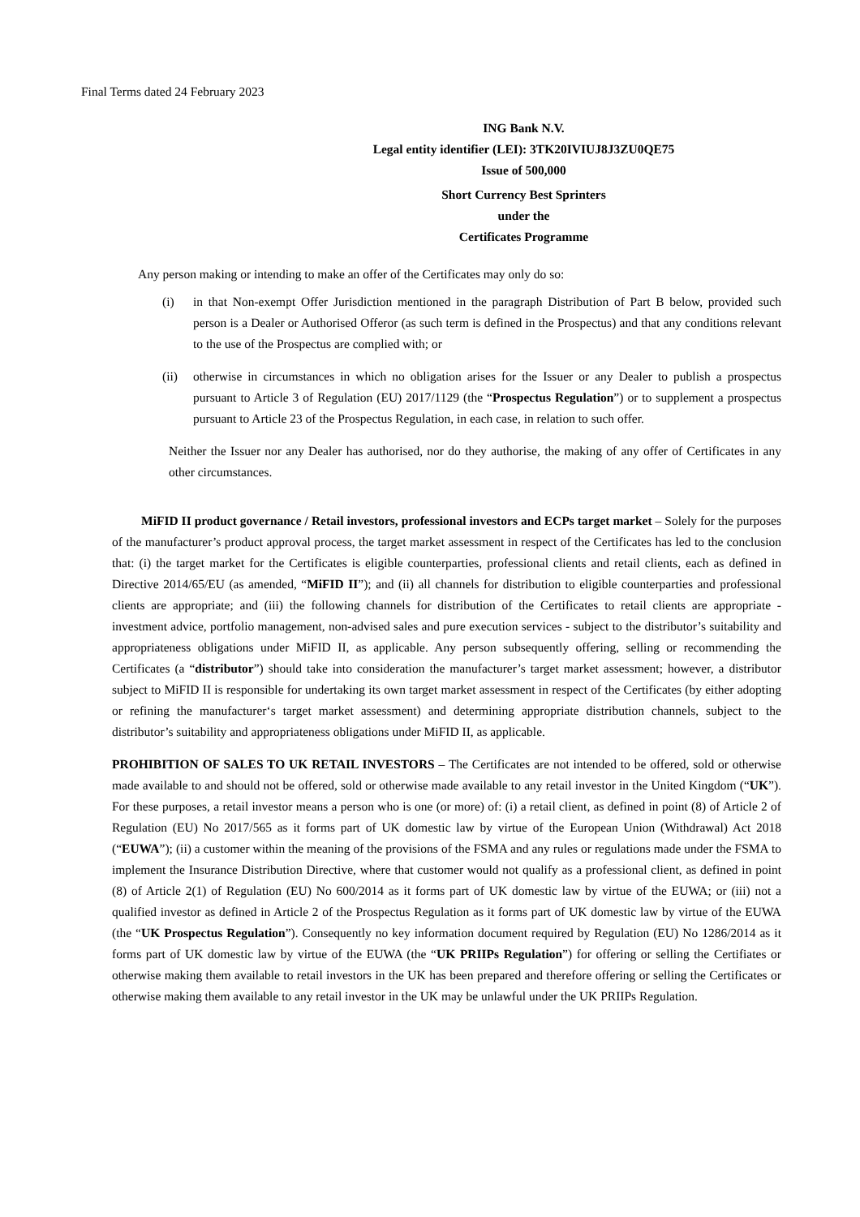Final Terms dated 24 February 2023
ING Bank N.V.
Legal entity identifier (LEI): 3TK20IVIUJ8J3ZU0QE75
Issue of 500,000
Short Currency Best Sprinters
under the
Certificates Programme
Any person making or intending to make an offer of the Certificates may only do so:
(i) in that Non-exempt Offer Jurisdiction mentioned in the paragraph Distribution of Part B below, provided such person is a Dealer or Authorised Offeror (as such term is defined in the Prospectus) and that any conditions relevant to the use of the Prospectus are complied with; or
(ii) otherwise in circumstances in which no obligation arises for the Issuer or any Dealer to publish a prospectus pursuant to Article 3 of Regulation (EU) 2017/1129 (the “Prospectus Regulation”) or to supplement a prospectus pursuant to Article 23 of the Prospectus Regulation, in each case, in relation to such offer.
Neither the Issuer nor any Dealer has authorised, nor do they authorise, the making of any offer of Certificates in any other circumstances.
MiFID II product governance / Retail investors, professional investors and ECPs target market – Solely for the purposes of the manufacturer’s product approval process, the target market assessment in respect of the Certificates has led to the conclusion that: (i) the target market for the Certificates is eligible counterparties, professional clients and retail clients, each as defined in Directive 2014/65/EU (as amended, “MiFID II”); and (ii) all channels for distribution to eligible counterparties and professional clients are appropriate; and (iii) the following channels for distribution of the Certificates to retail clients are appropriate - investment advice, portfolio management, non-advised sales and pure execution services - subject to the distributor’s suitability and appropriateness obligations under MiFID II, as applicable. Any person subsequently offering, selling or recommending the Certificates (a “distributor”) should take into consideration the manufacturer’s target market assessment; however, a distributor subject to MiFID II is responsible for undertaking its own target market assessment in respect of the Certificates (by either adopting or refining the manufacturer‘s target market assessment) and determining appropriate distribution channels, subject to the distributor’s suitability and appropriateness obligations under MiFID II, as applicable.
PROHIBITION OF SALES TO UK RETAIL INVESTORS – The Certificates are not intended to be offered, sold or otherwise made available to and should not be offered, sold or otherwise made available to any retail investor in the United Kingdom (“UK”). For these purposes, a retail investor means a person who is one (or more) of: (i) a retail client, as defined in point (8) of Article 2 of Regulation (EU) No 2017/565 as it forms part of UK domestic law by virtue of the European Union (Withdrawal) Act 2018 (“EUWA”); (ii) a customer within the meaning of the provisions of the FSMA and any rules or regulations made under the FSMA to implement the Insurance Distribution Directive, where that customer would not qualify as a professional client, as defined in point (8) of Article 2(1) of Regulation (EU) No 600/2014 as it forms part of UK domestic law by virtue of the EUWA; or (iii) not a qualified investor as defined in Article 2 of the Prospectus Regulation as it forms part of UK domestic law by virtue of the EUWA (the “UK Prospectus Regulation”). Consequently no key information document required by Regulation (EU) No 1286/2014 as it forms part of UK domestic law by virtue of the EUWA (the “UK PRIIPs Regulation”) for offering or selling the Certifiates or otherwise making them available to retail investors in the UK has been prepared and therefore offering or selling the Certificates or otherwise making them available to any retail investor in the UK may be unlawful under the UK PRIIPs Regulation.